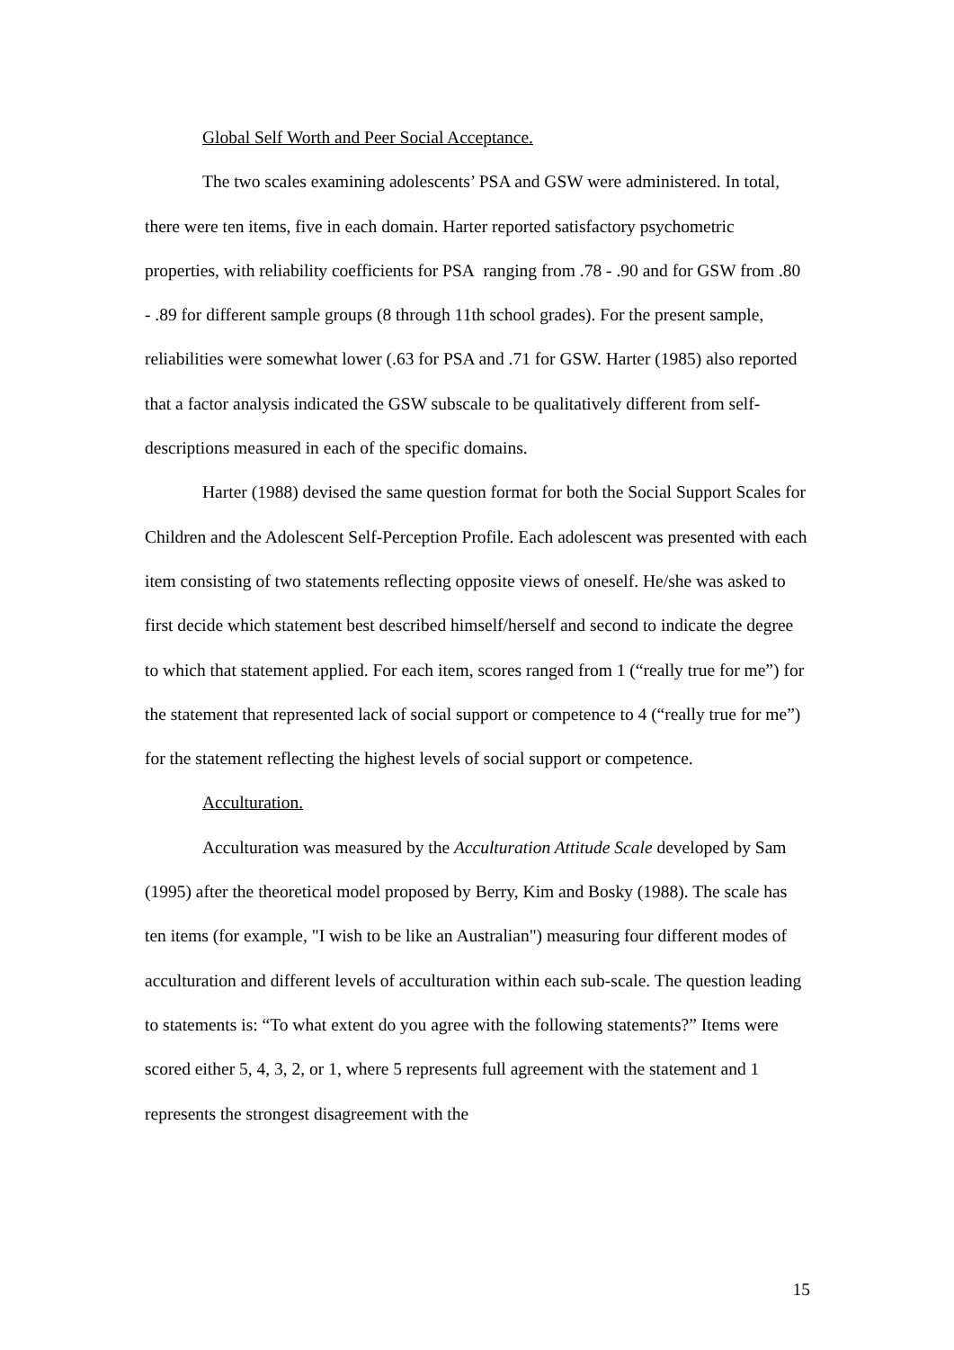Global Self Worth and Peer Social Acceptance.
The two scales examining adolescents’ PSA and GSW were administered. In total, there were ten items, five in each domain. Harter reported satisfactory psychometric properties, with reliability coefficients for PSA ranging from .78 - .90 and for GSW from .80 - .89 for different sample groups (8 through 11th school grades). For the present sample, reliabilities were somewhat lower (.63 for PSA and .71 for GSW. Harter (1985) also reported that a factor analysis indicated the GSW subscale to be qualitatively different from self-descriptions measured in each of the specific domains.
Harter (1988) devised the same question format for both the Social Support Scales for Children and the Adolescent Self-Perception Profile. Each adolescent was presented with each item consisting of two statements reflecting opposite views of oneself. He/she was asked to first decide which statement best described himself/herself and second to indicate the degree to which that statement applied. For each item, scores ranged from 1 (“really true for me”) for the statement that represented lack of social support or competence to 4 (“really true for me”) for the statement reflecting the highest levels of social support or competence.
Acculturation.
Acculturation was measured by the Acculturation Attitude Scale developed by Sam (1995) after the theoretical model proposed by Berry, Kim and Bosky (1988). The scale has ten items (for example, "I wish to be like an Australian") measuring four different modes of acculturation and different levels of acculturation within each sub-scale. The question leading to statements is: “To what extent do you agree with the following statements?” Items were scored either 5, 4, 3, 2, or 1, where 5 represents full agreement with the statement and 1 represents the strongest disagreement with the
15